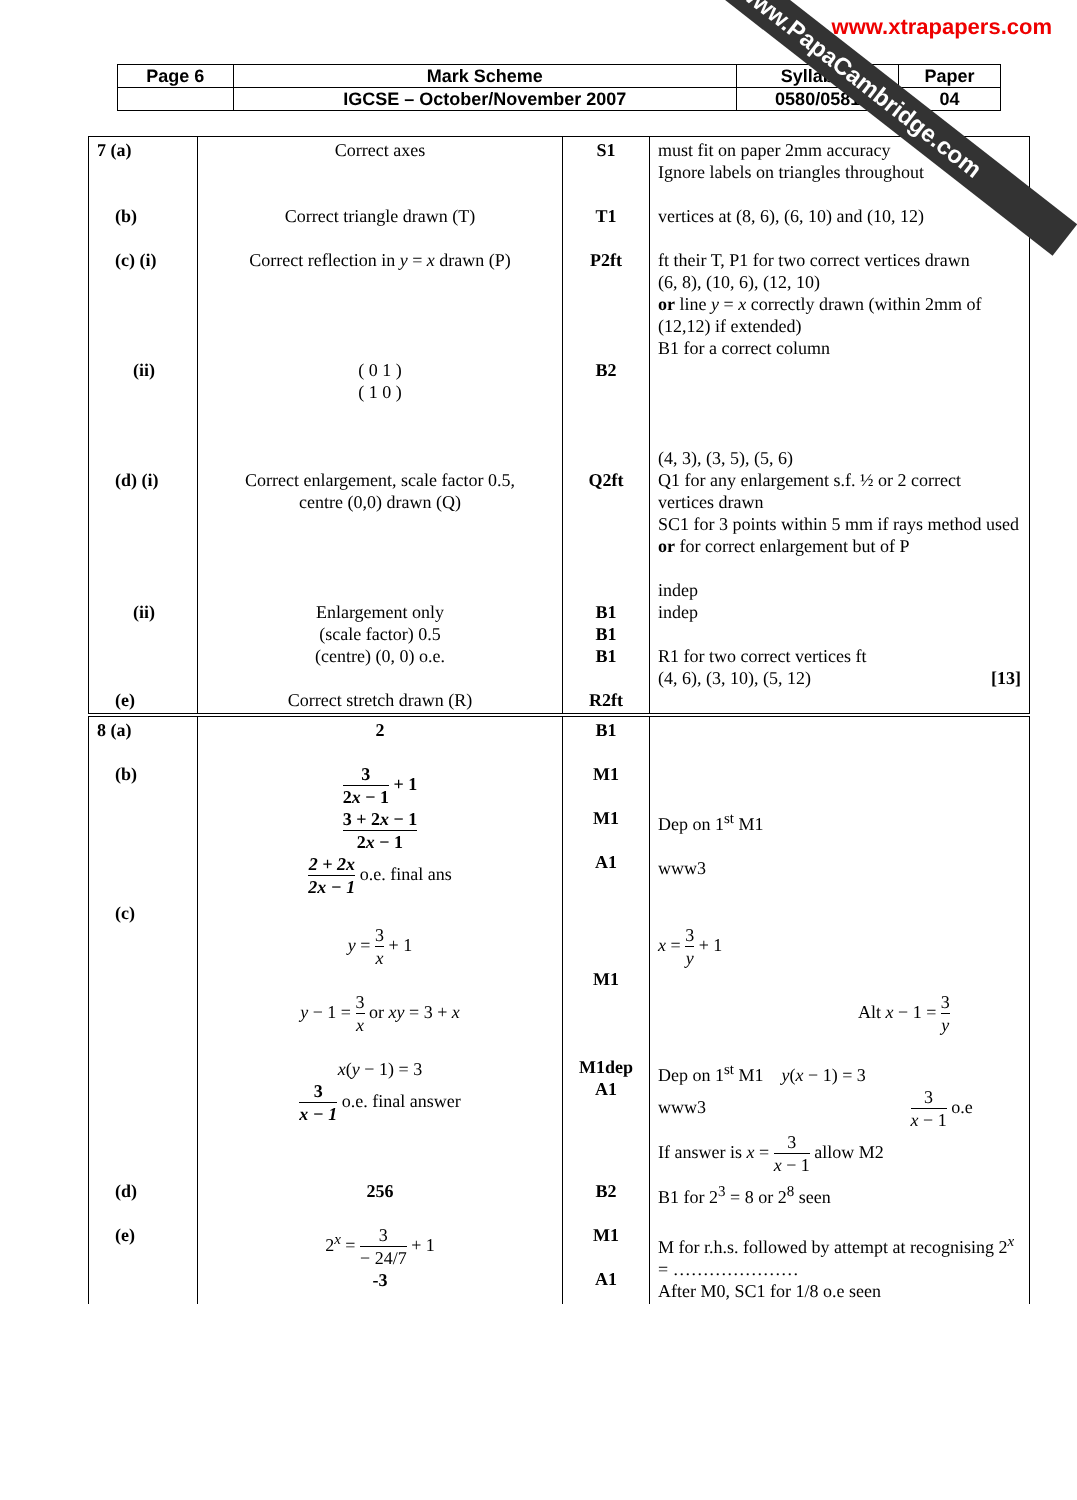www.xtrapapers.com
| Page 6 | Mark Scheme | Syllabus | Paper |
| | IGCSE – October/November 2007 | 0580/0581 | 04 |
| 7 (a) (b) (c) (i) (ii) (d) (i) (ii) (e) | Correct axes Correct triangle drawn (T) Correct reflection in y = x drawn (P) ( 0 1 ) ( 1 0 ) Correct enlargement, scale factor 0.5, centre (0,0) drawn (Q) Enlargement only (scale factor) 0.5 (centre) (0, 0) o.e. Correct stretch drawn (R) | S1 T1 P2ft B2 Q2ft B1 B1 B1 R2ft | must fit on paper 2mm accuracy Ignore labels on triangles throughout vertices at (8, 6), (6, 10) and (10, 12) ft their T, P1 for two correct vertices drawn (6, 8), (10, 6), (12, 10) or line y = x correctly drawn (within 2mm of (12,12) if extended) B1 for a correct column (4, 3), (3, 5), (5, 6) Q1 for any enlargement s.f. ½ or 2 correct vertices drawn SC1 for 3 points within 5 mm if rays method used or for correct enlargement but of P indep indep R1 for two correct vertices ft (4, 6), (3, 10), (5, 12) [13] |
| 8 (a) (b) | 2 3 2 x − 1 + 1 3 + 2 x − 1 2 x − 1 2 + 2x 2x − 1 o.e. final ans | B1 M1 M1 A1 | Dep on 1<sup>st</sup> M1 www3 |
| (c) | y = 3 x + 1 y − 1 = 3 x or xy = 3 + x x ( y − 1) = 3 3 x − 1 o.e. final answer | M1 M1dep A1 | x = 3 y + 1 Alt x − 1 = 3 y Dep on 1<sup>st</sup> M1 y ( x − 1) = 3 www3 3 x − 1 o.e If answer is x = 3 x − 1 allow M2 |
| (d) (e) | 256 2<sup>x</sup> = 3 − 24/7 + 1 -3 | B2 M1 A1 | B1 for 2<sup>3</sup> = 8 or 2<sup>8</sup> seen M for r.h.s. followed by attempt at recognising 2<sup>x</sup> = ………………… After M0, SC1 for 1/8 o.e seen |
www.PapaCambridge.com